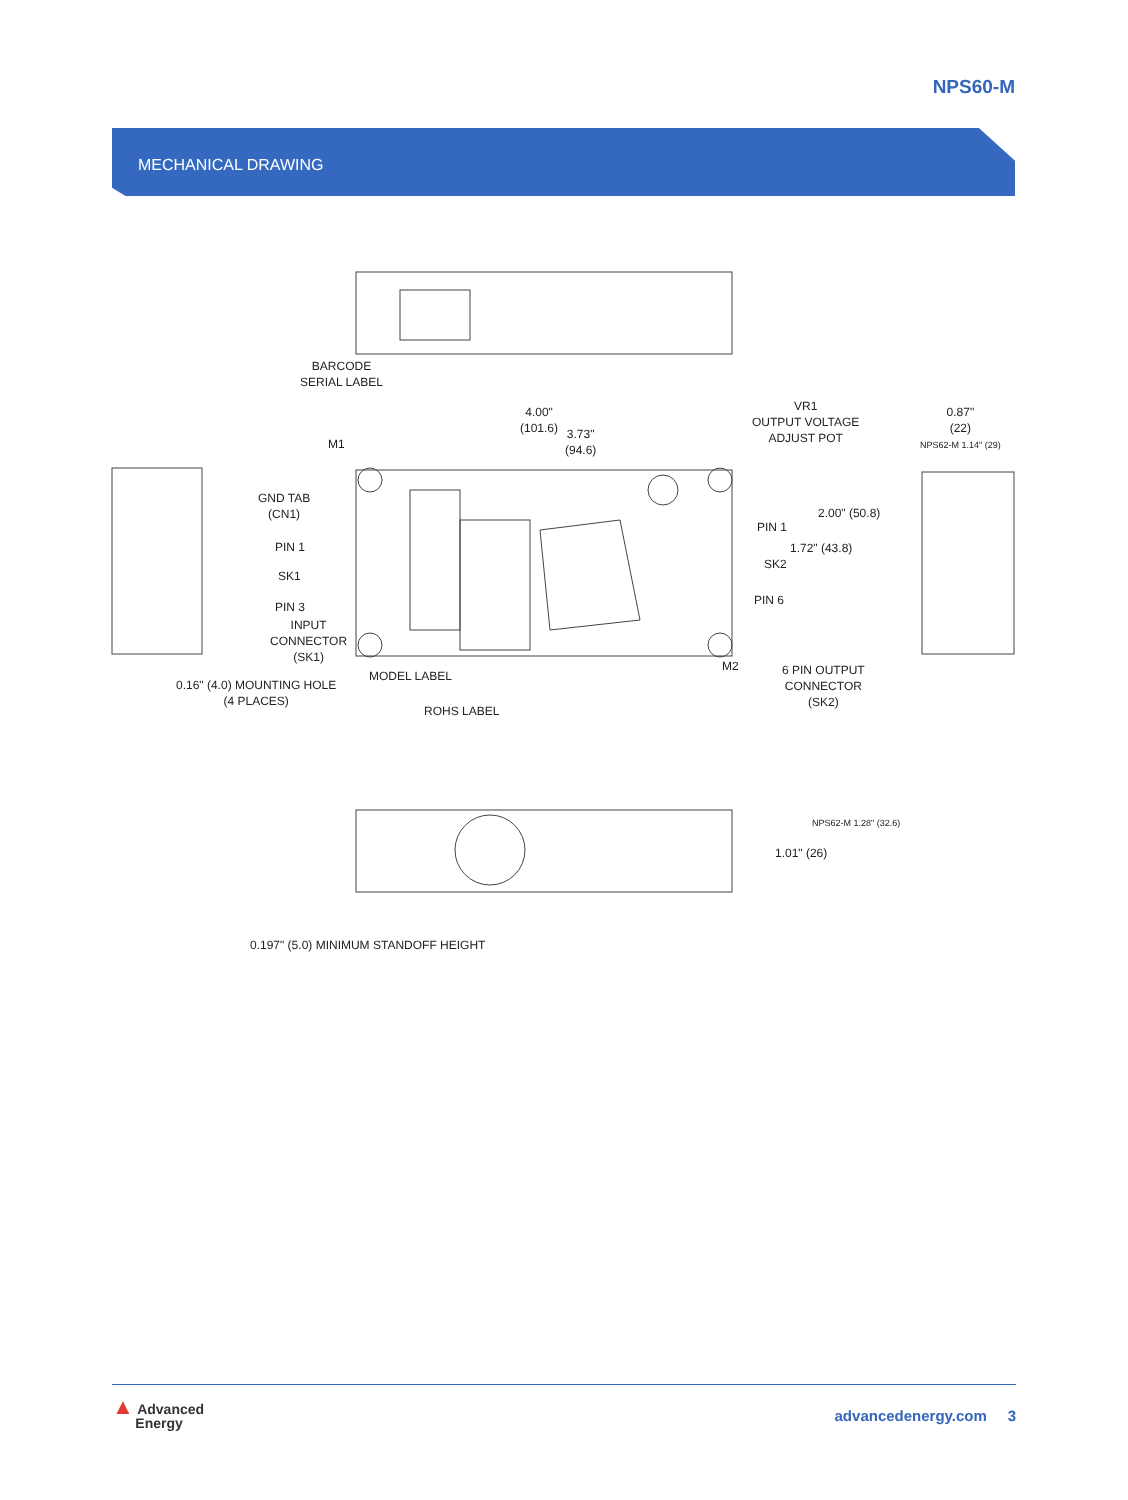NPS60-M
MECHANICAL DRAWING
BARCODE
SERIAL LABEL
4.00"
(101.6)
3.73"
(94.6)
M1
VR1
OUTPUT VOLTAGE
ADJUST POT
0.87"
(22)
NPS62-M 1.14" (29)
GND TAB
(CN1)
PIN 1
SK1
PIN 3
INPUT
CONNECTOR
(SK1)
PIN 1
SK2
PIN 6
1.72" (43.8)
2.00" (50.8)
M2
6 PIN OUTPUT
CONNECTOR
(SK2)
0.16" (4.0) MOUNTING HOLE
(4 PLACES)
MODEL LABEL
ROHS LABEL
1.01" (26)
NPS62-M 1.28" (32.6)
0.197" (5.0) MINIMUM STANDOFF HEIGHT
▲ Advanced
Energy
advancedenergy.com 3